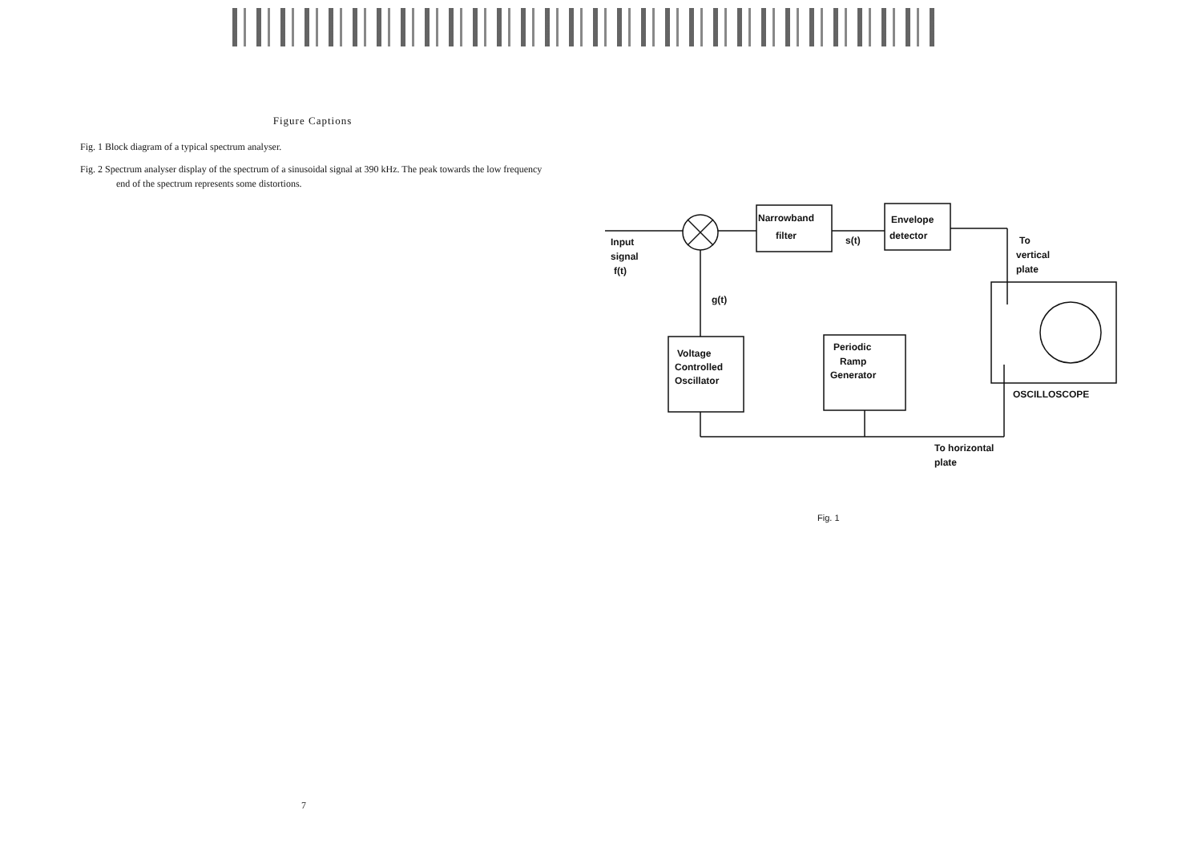Figure Captions
Fig. 1 Block diagram of a typical spectrum analyser.
Fig. 2 Spectrum analyser display of the spectrum of a sinusoidal signal at 390 kHz. The peak towards the low frequency end of the spectrum represents some distortions.
Narrowband
filter
Envelope
detector
s(t)
Input
signal
f(t)
g(t)
To
vertical
plate
Voltage
Controlled
Oscillator
Periodic
Ramp
Generator
OSCILLOSCOPE
To horizontal
plate
Fig. 1
7